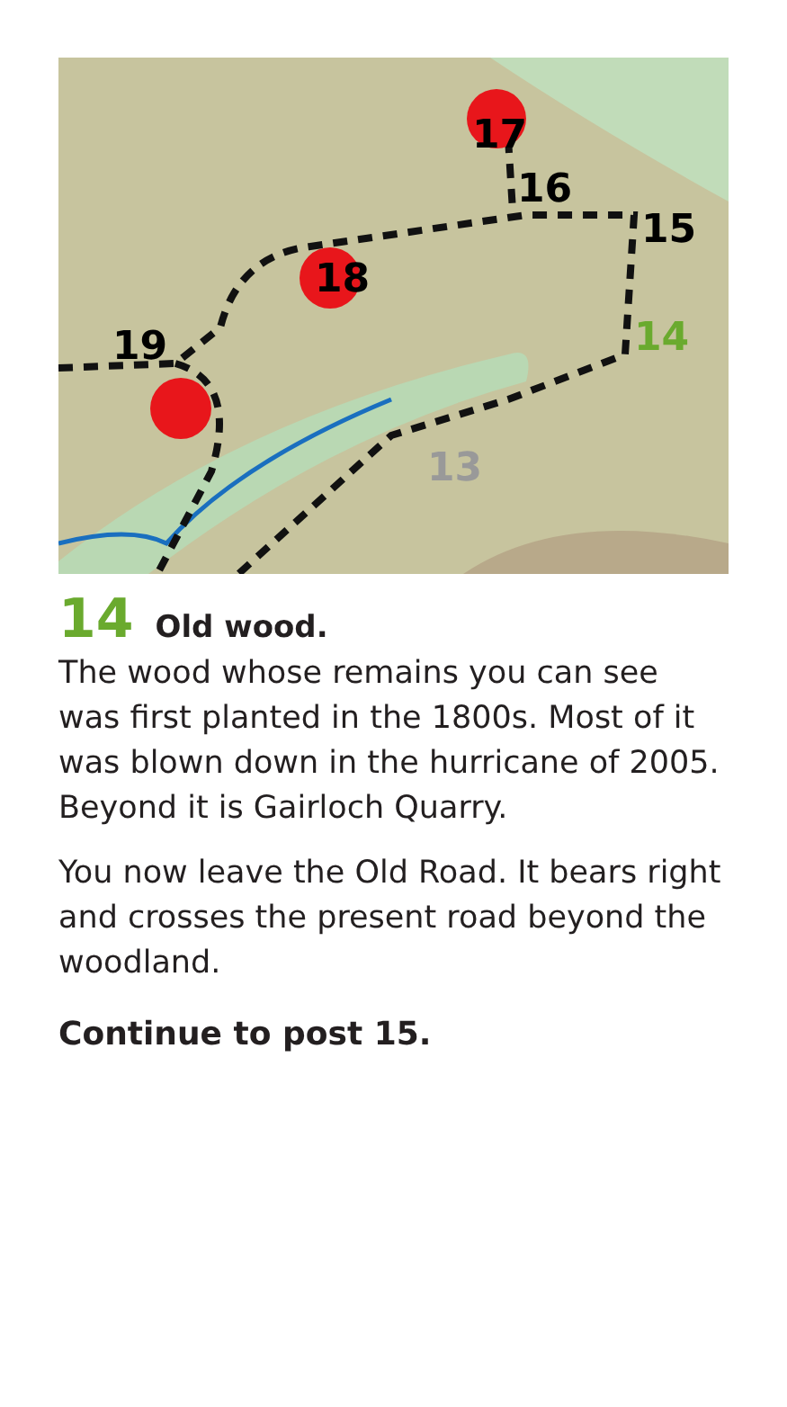17
16
15
14
13
18
19
14 Old wood.
The wood whose remains you can see was first planted in the 1800s. Most of it was blown down in the hurricane of 2005. Beyond it is Gairloch Quarry.
You now leave the Old Road. It bears right and crosses the present road beyond the woodland.
Continue to post 15.